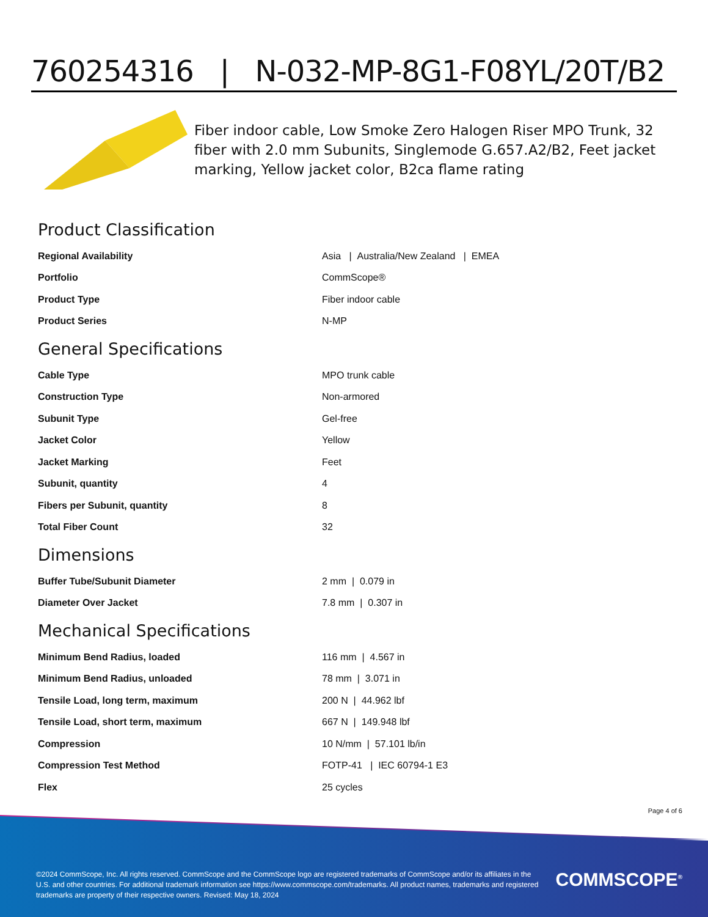760254316 | N-032-MP-8G1-F08YL/20T/B2
Fiber indoor cable, Low Smoke Zero Halogen Riser MPO Trunk, 32 fiber with 2.0 mm Subunits, Singlemode G.657.A2/B2, Feet jacket marking, Yellow jacket color, B2ca flame rating
Product Classification
| Regional Availability | Asia / Australia/New Zealand / EMEA |
| Portfolio | CommScope® |
| Product Type | Fiber indoor cable |
| Product Series | N-MP |
General Specifications
| Cable Type | MPO trunk cable |
| Construction Type | Non-armored |
| Subunit Type | Gel-free |
| Jacket Color | Yellow |
| Jacket Marking | Feet |
| Subunit, quantity | 4 |
| Fibers per Subunit, quantity | 8 |
| Total Fiber Count | 32 |
Dimensions
| Buffer Tube/Subunit Diameter | 2 mm / 0.079 in |
| Diameter Over Jacket | 7.8 mm / 0.307 in |
Mechanical Specifications
| Minimum Bend Radius, loaded | 116 mm / 4.567 in |
| Minimum Bend Radius, unloaded | 78 mm / 3.071 in |
| Tensile Load, long term, maximum | 200 N / 44.962 lbf |
| Tensile Load, short term, maximum | 667 N / 149.948 lbf |
| Compression | 10 N/mm / 57.101 lb/in |
| Compression Test Method | FOTP-41 / IEC 60794-1 E3 |
| Flex | 25 cycles |
Page 4 of 6
©2024 CommScope, Inc. All rights reserved. CommScope and the CommScope logo are registered trademarks of CommScope and/or its affiliates in the U.S. and other countries. For additional trademark information see https://www.commscope.com/trademarks. All product names, trademarks and registered trademarks are property of their respective owners. Revised: May 18, 2024
COMMSCOPE<sup>®</sup>